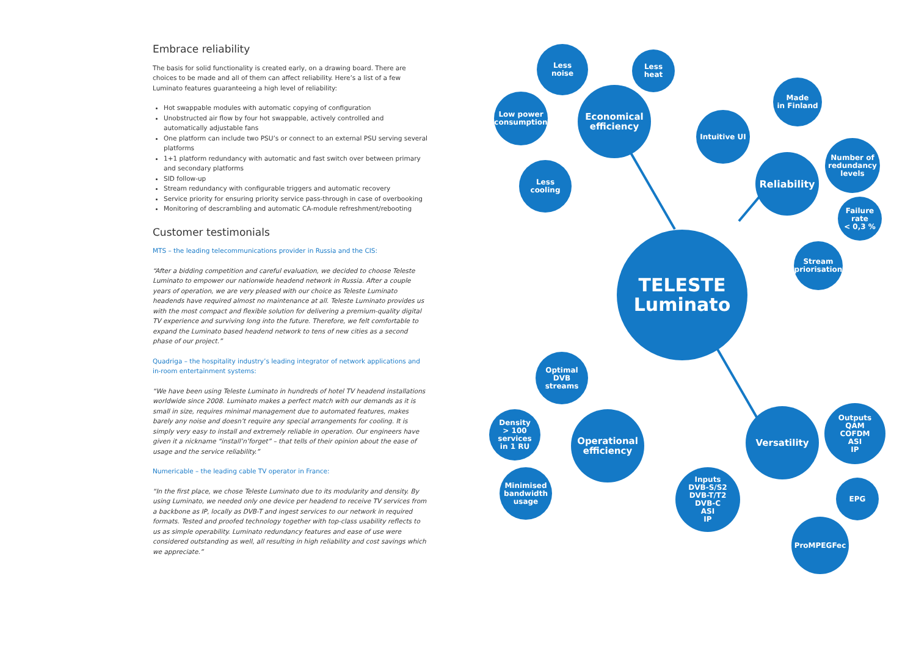Embrace reliability
The basis for solid functionality is created early, on a drawing board. There are choices to be made and all of them can affect reliability. Here’s a list of a few Luminato features guaranteeing a high level of reliability:
Hot swappable modules with automatic copying of configuration
Unobstructed air flow by four hot swappable, actively controlled and automatically adjustable fans
One platform can include two PSU’s or connect to an external PSU serving several platforms
1+1 platform redundancy with automatic and fast switch over between primary and secondary platforms
SID follow-up
Stream redundancy with configurable triggers and automatic recovery
Service priority for ensuring priority service pass-through in case of overbooking
Monitoring of descrambling and automatic CA-module refreshment/rebooting
Customer testimonials
MTS – the leading telecommunications provider in Russia and the CIS:
“After a bidding competition and careful evaluation, we decided to choose Teleste Luminato to empower our nationwide headend network in Russia. After a couple years of operation, we are very pleased with our choice as Teleste Luminato headends have required almost no maintenance at all. Teleste Luminato provides us with the most compact and flexible solution for delivering a premium-quality digital TV experience and surviving long into the future. Therefore, we felt comfortable to expand the Luminato based headend network to tens of new cities as a second phase of our project.”
Quadriga – the hospitality industry’s leading integrator of network applications and in-room entertainment systems:
“We have been using Teleste Luminato in hundreds of hotel TV headend installations worldwide since 2008. Luminato makes a perfect match with our demands as it is small in size, requires minimal management due to automated features, makes barely any noise and doesn’t require any special arrangements for cooling. It is simply very easy to install and extremely reliable in operation. Our engineers have given it a nickname “install’n’forget” – that tells of their opinion about the ease of usage and the service reliability.”
Numericable – the leading cable TV operator in France:
“In the first place, we chose Teleste Luminato due to its modularity and density. By using Luminato, we needed only one device per headend to receive TV services from a backbone as IP, locally as DVB-T and ingest services to our network in required formats. Tested and proofed technology together with top-class usability reflects to us as simple operability. Luminato redundancy features and ease of use were considered outstanding as well, all resulting in high reliability and cost savings which we appreciate.”
TELESTE
Luminato
Economical
efficiency
Less
noise
Less
heat
Low power
consumption
Less
cooling
Intuitive UI
Made
in Finland
Reliability
Number of
redundancy
levels
Failure
rate
< 0,3 %
Stream
priorisation
Optimal
DVB streams
Density
> 100
services
in 1 RU
Operational
efficiency
Minimised
bandwidth
usage
Versatility
Outputs
QAM
COFDM
ASI
IP
EPG
Inputs
DVB-S/S2
DVB-T/T2
DVB-C
ASI
IP
ProMPEGFec